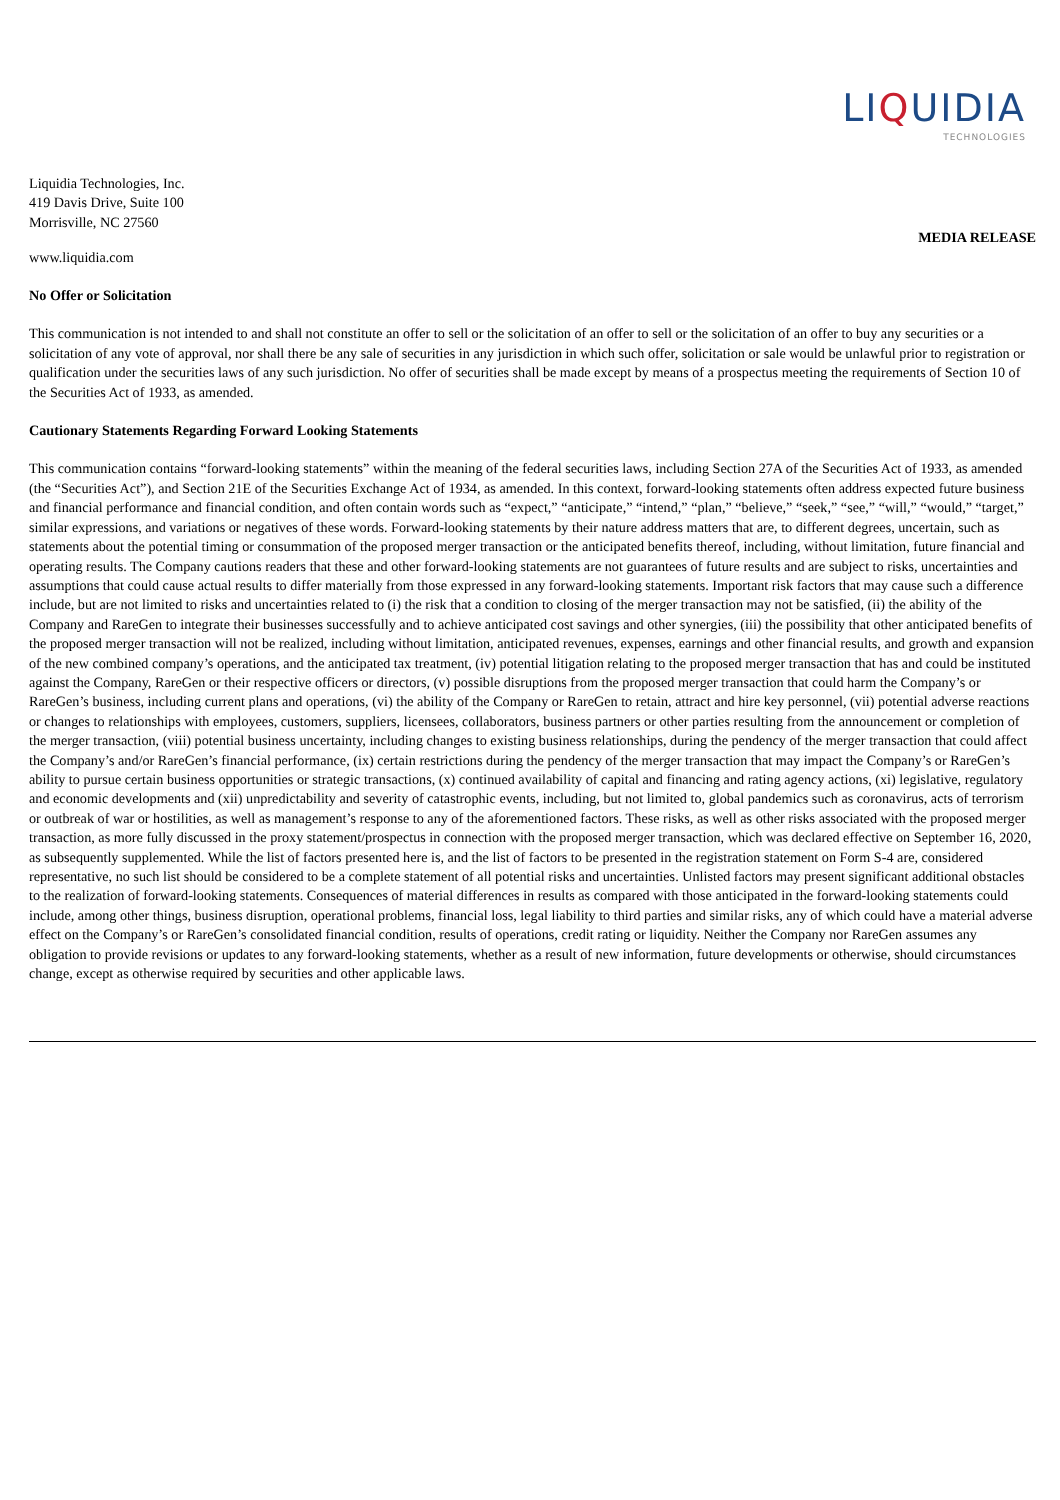LIQUIDIA
TECHNOLOGIES
Liquidia Technologies, Inc.
419 Davis Drive, Suite 100
Morrisville, NC 27560
MEDIA RELEASE
www.liquidia.com
No Offer or Solicitation
This communication is not intended to and shall not constitute an offer to sell or the solicitation of an offer to sell or the solicitation of an offer to buy any securities or a solicitation of any vote of approval, nor shall there be any sale of securities in any jurisdiction in which such offer, solicitation or sale would be unlawful prior to registration or qualification under the securities laws of any such jurisdiction. No offer of securities shall be made except by means of a prospectus meeting the requirements of Section 10 of the Securities Act of 1933, as amended.
Cautionary Statements Regarding Forward Looking Statements
This communication contains “forward-looking statements” within the meaning of the federal securities laws, including Section 27A of the Securities Act of 1933, as amended (the “Securities Act”), and Section 21E of the Securities Exchange Act of 1934, as amended. In this context, forward-looking statements often address expected future business and financial performance and financial condition, and often contain words such as “expect,” “anticipate,” “intend,” “plan,” “believe,” “seek,” “see,” “will,” “would,” “target,” similar expressions, and variations or negatives of these words. Forward-looking statements by their nature address matters that are, to different degrees, uncertain, such as statements about the potential timing or consummation of the proposed merger transaction or the anticipated benefits thereof, including, without limitation, future financial and operating results. The Company cautions readers that these and other forward-looking statements are not guarantees of future results and are subject to risks, uncertainties and assumptions that could cause actual results to differ materially from those expressed in any forward-looking statements. Important risk factors that may cause such a difference include, but are not limited to risks and uncertainties related to (i) the risk that a condition to closing of the merger transaction may not be satisfied, (ii) the ability of the Company and RareGen to integrate their businesses successfully and to achieve anticipated cost savings and other synergies, (iii) the possibility that other anticipated benefits of the proposed merger transaction will not be realized, including without limitation, anticipated revenues, expenses, earnings and other financial results, and growth and expansion of the new combined company’s operations, and the anticipated tax treatment, (iv) potential litigation relating to the proposed merger transaction that has and could be instituted against the Company, RareGen or their respective officers or directors, (v) possible disruptions from the proposed merger transaction that could harm the Company’s or RareGen’s business, including current plans and operations, (vi) the ability of the Company or RareGen to retain, attract and hire key personnel, (vii) potential adverse reactions or changes to relationships with employees, customers, suppliers, licensees, collaborators, business partners or other parties resulting from the announcement or completion of the merger transaction, (viii) potential business uncertainty, including changes to existing business relationships, during the pendency of the merger transaction that could affect the Company’s and/or RareGen’s financial performance, (ix) certain restrictions during the pendency of the merger transaction that may impact the Company’s or RareGen’s ability to pursue certain business opportunities or strategic transactions, (x) continued availability of capital and financing and rating agency actions, (xi) legislative, regulatory and economic developments and (xii) unpredictability and severity of catastrophic events, including, but not limited to, global pandemics such as coronavirus, acts of terrorism or outbreak of war or hostilities, as well as management’s response to any of the aforementioned factors. These risks, as well as other risks associated with the proposed merger transaction, as more fully discussed in the proxy statement/prospectus in connection with the proposed merger transaction, which was declared effective on September 16, 2020, as subsequently supplemented. While the list of factors presented here is, and the list of factors to be presented in the registration statement on Form S-4 are, considered representative, no such list should be considered to be a complete statement of all potential risks and uncertainties. Unlisted factors may present significant additional obstacles to the realization of forward-looking statements. Consequences of material differences in results as compared with those anticipated in the forward-looking statements could include, among other things, business disruption, operational problems, financial loss, legal liability to third parties and similar risks, any of which could have a material adverse effect on the Company’s or RareGen’s consolidated financial condition, results of operations, credit rating or liquidity. Neither the Company nor RareGen assumes any obligation to provide revisions or updates to any forward-looking statements, whether as a result of new information, future developments or otherwise, should circumstances change, except as otherwise required by securities and other applicable laws.